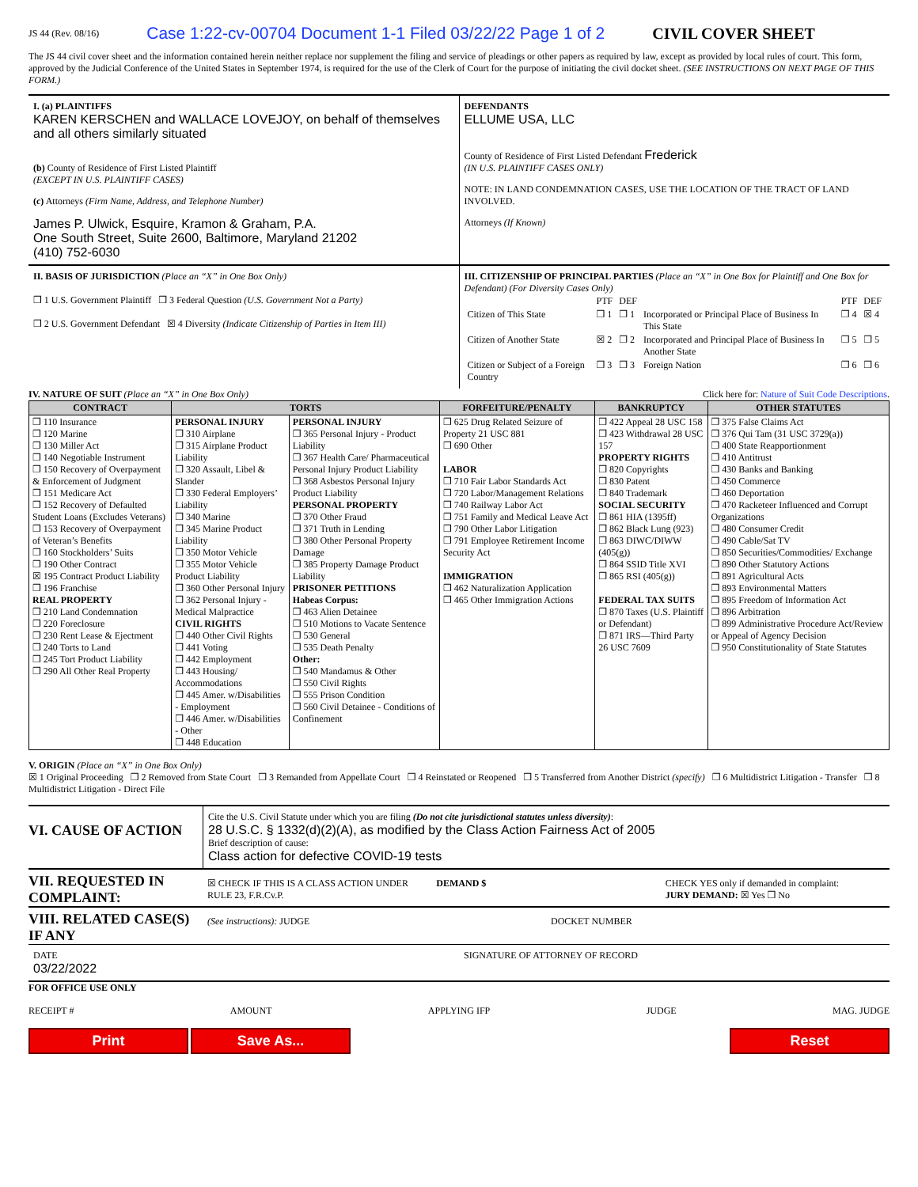JS 44 (Rev. 08/16) Case 1:22-cv-00704 Document 1-1 Filed 03/22/22 Page 1 of 2 CIVIL COVER SHEET
The JS 44 civil cover sheet and the information contained herein neither replace nor supplement the filing and service of pleadings or other papers as required by law, except as provided by local rules of court. This form, approved by the Judicial Conference of the United States in September 1974, is required for the use of the Clerk of Court for the purpose of initiating the civil docket sheet. (SEE INSTRUCTIONS ON NEXT PAGE OF THIS FORM.)
I. (a) PLAINTIFFS
KAREN KERSCHEN and WALLACE LOVEJOY, on behalf of themselves and all others similarly situated
(b) County of Residence of First Listed Plaintiff
(EXCEPT IN U.S. PLAINTIFF CASES)
(c) Attorneys (Firm Name, Address, and Telephone Number)
James P. Ulwick, Esquire, Kramon & Graham, P.A.
One South Street, Suite 2600, Baltimore, Maryland 21202
(410) 752-6030
DEFENDANTS
ELLUME USA, LLC
County of Residence of First Listed Defendant Frederick
(IN U.S. PLAINTIFF CASES ONLY)
NOTE: IN LAND CONDEMNATION CASES, USE THE LOCATION OF THE TRACT OF LAND INVOLVED.
Attorneys (If Known)
II. BASIS OF JURISDICTION (Place an “X” in One Box Only)
❒ 1 U.S. Government Plaintiff ❒ 3 Federal Question (U.S. Government Not a Party)
❒ 2 U.S. Government Defendant ☒ 4 Diversity (Indicate Citizenship of Parties in Item III)
III. CITIZENSHIP OF PRINCIPAL PARTIES (Place an “X” in One Box for Plaintiff and One Box for Defendant) (For Diversity Cases Only)
| | PTF | DEF | | PTF | DEF |
| Citizen of This State | ❒ 1 | ❒ 1 | Incorporated or Principal Place of Business In This State | ❒ 4 | ☒ 4 |
| Citizen of Another State | ☒ 2 | ❒ 2 | Incorporated and Principal Place of Business In Another State | ❒ 5 | ❒ 5 |
| Citizen or Subject of a Foreign Country | ❒ 3 | ❒ 3 | Foreign Nation | ❒ 6 | ❒ 6 |
IV. NATURE OF SUIT (Place an “X” in One Box Only) Click here for: Nature of Suit Code Descriptions.
| CONTRACT | TORTS | | FORFEITURE/PENALTY | BANKRUPTCY | OTHER STATUTES |
| --- | --- | --- | --- | --- | --- |
| ❒ 110 Insurance ❒ 120 Marine ❒ 130 Miller Act ❒ 140 Negotiable Instrument ❒ 150 Recovery of Overpayment & Enforcement of Judgment ❒ 151 Medicare Act ❒ 152 Recovery of Defaulted Student Loans (Excludes Veterans) ❒ 153 Recovery of Overpayment of Veteran’s Benefits ❒ 160 Stockholders’ Suits ❒ 190 Other Contract ☒ 195 Contract Product Liability ❒ 196 Franchise REAL PROPERTY ❒ 210 Land Condemnation ❒ 220 Foreclosure ❒ 230 Rent Lease & Ejectment ❒ 240 Torts to Land ❒ 245 Tort Product Liability ❒ 290 All Other Real Property | PERSONAL INJURY ❒ 310 Airplane ❒ 315 Airplane Product Liability ❒ 320 Assault, Libel & Slander ❒ 330 Federal Employers’ Liability ❒ 340 Marine ❒ 345 Marine Product Liability ❒ 350 Motor Vehicle ❒ 355 Motor Vehicle Product Liability ❒ 360 Other Personal Injury ❒ 362 Personal Injury - Medical Malpractice CIVIL RIGHTS ❒ 440 Other Civil Rights ❒ 441 Voting ❒ 442 Employment ❒ 443 Housing/ Accommodations ❒ 445 Amer. w/Disabilities - Employment ❒ 446 Amer. w/Disabilities - Other ❒ 448 Education | PERSONAL INJURY ❒ 365 Personal Injury - Product Liability ❒ 367 Health Care/ Pharmaceutical Personal Injury Product Liability ❒ 368 Asbestos Personal Injury Product Liability PERSONAL PROPERTY ❒ 370 Other Fraud ❒ 371 Truth in Lending ❒ 380 Other Personal Property Damage ❒ 385 Property Damage Product Liability PRISONER PETITIONS Habeas Corpus: ❒ 463 Alien Detainee ❒ 510 Motions to Vacate Sentence ❒ 530 General ❒ 535 Death Penalty Other: ❒ 540 Mandamus & Other ❒ 550 Civil Rights ❒ 555 Prison Condition ❒ 560 Civil Detainee - Conditions of Confinement | ❒ 625 Drug Related Seizure of Property 21 USC 881 ❒ 690 Other LABOR ❒ 710 Fair Labor Standards Act ❒ 720 Labor/Management Relations ❒ 740 Railway Labor Act ❒ 751 Family and Medical Leave Act ❒ 790 Other Labor Litigation ❒ 791 Employee Retirement Income Security Act IMMIGRATION ❒ 462 Naturalization Application ❒ 465 Other Immigration Actions | ❒ 422 Appeal 28 USC 158 ❒ 423 Withdrawal 28 USC 157 PROPERTY RIGHTS ❒ 820 Copyrights ❒ 830 Patent ❒ 840 Trademark SOCIAL SECURITY ❒ 861 HIA (1395ff) ❒ 862 Black Lung (923) ❒ 863 DIWC/DIWW (405(g)) ❒ 864 SSID Title XVI ❒ 865 RSI (405(g)) FEDERAL TAX SUITS ❒ 870 Taxes (U.S. Plaintiff or Defendant) ❒ 871 IRS—Third Party 26 USC 7609 | ❒ 375 False Claims Act ❒ 376 Qui Tam (31 USC 3729(a)) ❒ 400 State Reapportionment ❒ 410 Antitrust ❒ 430 Banks and Banking ❒ 450 Commerce ❒ 460 Deportation ❒ 470 Racketeer Influenced and Corrupt Organizations ❒ 480 Consumer Credit ❒ 490 Cable/Sat TV ❒ 850 Securities/Commodities/ Exchange ❒ 890 Other Statutory Actions ❒ 891 Agricultural Acts ❒ 893 Environmental Matters ❒ 895 Freedom of Information Act ❒ 896 Arbitration ❒ 899 Administrative Procedure Act/Review or Appeal of Agency Decision ❒ 950 Constitutionality of State Statutes |
V. ORIGIN (Place an “X” in One Box Only)
☒ 1 Original Proceeding ❒ 2 Removed from State Court ❒ 3 Remanded from Appellate Court ❒ 4 Reinstated or Reopened ❒ 5 Transferred from Another District (specify) ❒ 6 Multidistrict Litigation - Transfer ❒ 8 Multidistrict Litigation - Direct File
VI. CAUSE OF ACTION
Cite the U.S. Civil Statute under which you are filing (Do not cite jurisdictional statutes unless diversity):
28 U.S.C. § 1332(d)(2)(A), as modified by the Class Action Fairness Act of 2005
Brief description of cause:
Class action for defective COVID-19 tests
VII. REQUESTED IN COMPLAINT:
☒ CHECK IF THIS IS A CLASS ACTION UNDER RULE 23, F.R.Cv.P.
DEMAND $ CHECK YES only if demanded in complaint:
JURY DEMAND: ☒ Yes ❒ No
VIII. RELATED CASE(S) IF ANY
(See instructions): JUDGE DOCKET NUMBER
DATE
03/22/2022
SIGNATURE OF ATTORNEY OF RECORD
FOR OFFICE USE ONLY
RECEIPT # AMOUNT APPLYING IFP JUDGE MAG. JUDGE
Print Save As... Reset